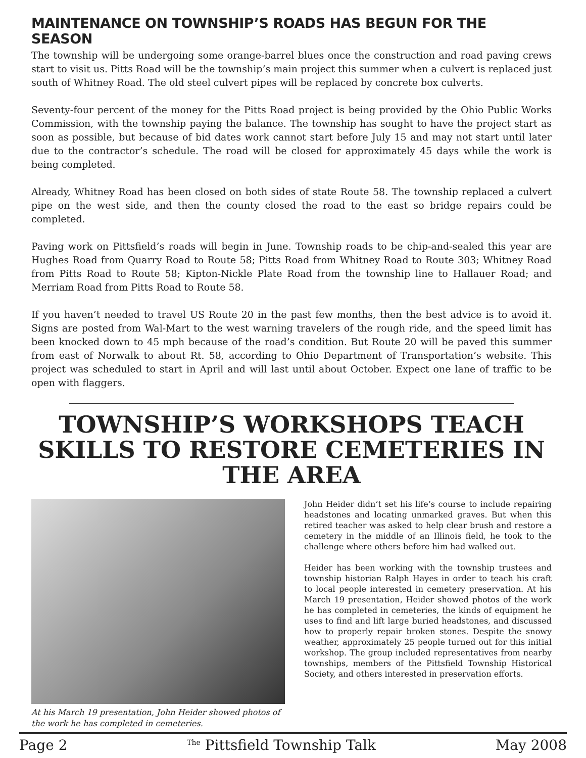MAINTENANCE ON TOWNSHIP’S ROADS HAS BEGUN FOR THE SEASON
The township will be undergoing some orange-barrel blues once the construction and road paving crews start to visit us. Pitts Road will be the township’s main project this summer when a culvert is replaced just south of Whitney Road. The old steel culvert pipes will be replaced by concrete box culverts.
Seventy-four percent of the money for the Pitts Road project is being provided by the Ohio Public Works Commission, with the township paying the balance. The township has sought to have the project start as soon as possible, but because of bid dates work cannot start before July 15 and may not start until later due to the contractor’s schedule. The road will be closed for approximately 45 days while the work is being completed.
Already, Whitney Road has been closed on both sides of state Route 58. The township replaced a culvert pipe on the west side, and then the county closed the road to the east so bridge repairs could be completed.
Paving work on Pittsfield’s roads will begin in June. Township roads to be chip-and-sealed this year are Hughes Road from Quarry Road to Route 58; Pitts Road from Whitney Road to Route 303; Whitney Road from Pitts Road to Route 58; Kipton-Nickle Plate Road from the township line to Hallauer Road; and Merriam Road from Pitts Road to Route 58.
If you haven’t needed to travel US Route 20 in the past few months, then the best advice is to avoid it. Signs are posted from Wal-Mart to the west warning travelers of the rough ride, and the speed limit has been knocked down to 45 mph because of the road’s condition. But Route 20 will be paved this summer from east of Norwalk to about Rt. 58, according to Ohio Department of Transportation’s website. This project was scheduled to start in April and will last until about October. Expect one lane of traffic to be open with flaggers.
TOWNSHIP’S WORKSHOPS TEACH SKILLS TO RESTORE CEMETERIES IN THE AREA
At his March 19 presentation, John Heider showed photos of the work he has completed in cemeteries.
John Heider didn’t set his life’s course to include repairing headstones and locating unmarked graves. But when this retired teacher was asked to help clear brush and restore a cemetery in the middle of an Illinois field, he took to the challenge where others before him had walked out.
Heider has been working with the township trustees and township historian Ralph Hayes in order to teach his craft to local people interested in cemetery preservation. At his March 19 presentation, Heider showed photos of the work he has completed in cemeteries, the kinds of equipment he uses to find and lift large buried headstones, and discussed how to properly repair broken stones. Despite the snowy weather, approximately 25 people turned out for this initial workshop. The group included representatives from nearby townships, members of the Pittsfield Township Historical Society, and others interested in preservation efforts.
Page 2 <sup>The</sup> Pittsfield Township Talk May 2008